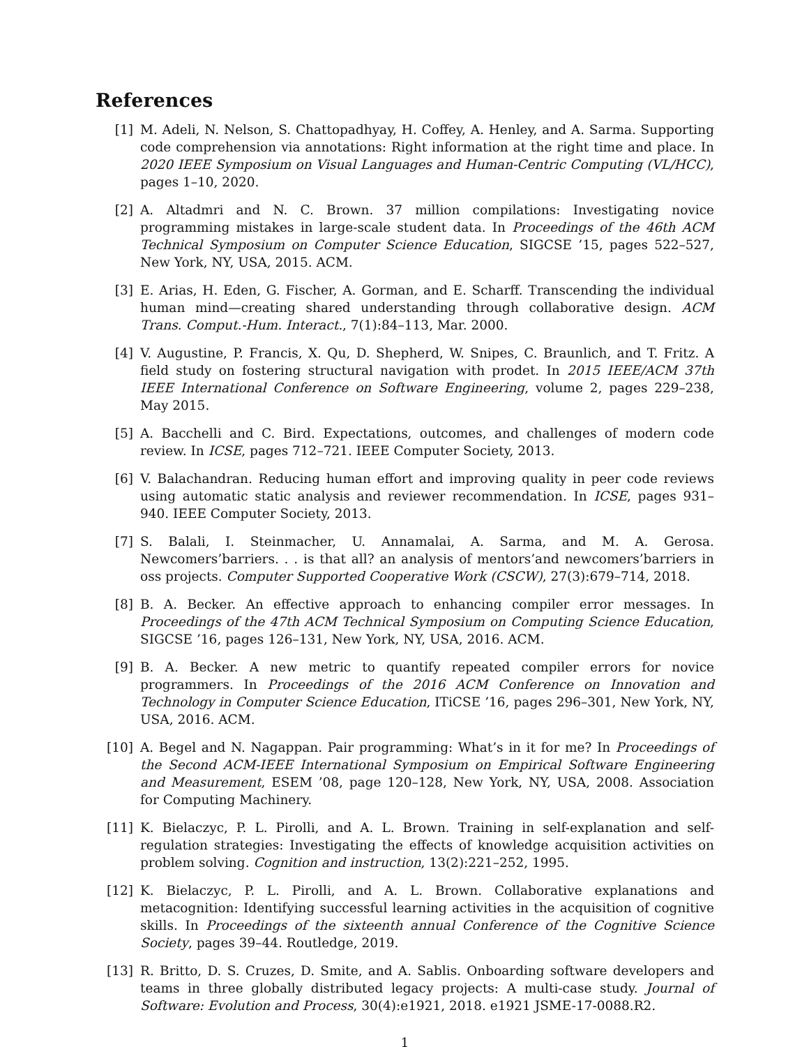References
[1] M. Adeli, N. Nelson, S. Chattopadhyay, H. Coffey, A. Henley, and A. Sarma. Supporting code comprehension via annotations: Right information at the right time and place. In 2020 IEEE Symposium on Visual Languages and Human-Centric Computing (VL/HCC), pages 1–10, 2020.
[2] A. Altadmri and N. C. Brown. 37 million compilations: Investigating novice programming mistakes in large-scale student data. In Proceedings of the 46th ACM Technical Symposium on Computer Science Education, SIGCSE ’15, pages 522–527, New York, NY, USA, 2015. ACM.
[3] E. Arias, H. Eden, G. Fischer, A. Gorman, and E. Scharff. Transcending the individual human mind—creating shared understanding through collaborative design. ACM Trans. Comput.-Hum. Interact., 7(1):84–113, Mar. 2000.
[4] V. Augustine, P. Francis, X. Qu, D. Shepherd, W. Snipes, C. Braunlich, and T. Fritz. A field study on fostering structural navigation with prodet. In 2015 IEEE/ACM 37th IEEE International Conference on Software Engineering, volume 2, pages 229–238, May 2015.
[5] A. Bacchelli and C. Bird. Expectations, outcomes, and challenges of modern code review. In ICSE, pages 712–721. IEEE Computer Society, 2013.
[6] V. Balachandran. Reducing human effort and improving quality in peer code reviews using automatic static analysis and reviewer recommendation. In ICSE, pages 931–940. IEEE Computer Society, 2013.
[7] S. Balali, I. Steinmacher, U. Annamalai, A. Sarma, and M. A. Gerosa. Newcomers’barriers. . . is that all? an analysis of mentors’and newcomers’barriers in oss projects. Computer Supported Cooperative Work (CSCW), 27(3):679–714, 2018.
[8] B. A. Becker. An effective approach to enhancing compiler error messages. In Proceedings of the 47th ACM Technical Symposium on Computing Science Education, SIGCSE ’16, pages 126–131, New York, NY, USA, 2016. ACM.
[9] B. A. Becker. A new metric to quantify repeated compiler errors for novice programmers. In Proceedings of the 2016 ACM Conference on Innovation and Technology in Computer Science Education, ITiCSE ’16, pages 296–301, New York, NY, USA, 2016. ACM.
[10] A. Begel and N. Nagappan. Pair programming: What’s in it for me? In Proceedings of the Second ACM-IEEE International Symposium on Empirical Software Engineering and Measurement, ESEM ’08, page 120–128, New York, NY, USA, 2008. Association for Computing Machinery.
[11] K. Bielaczyc, P. L. Pirolli, and A. L. Brown. Training in self-explanation and self-regulation strategies: Investigating the effects of knowledge acquisition activities on problem solving. Cognition and instruction, 13(2):221–252, 1995.
[12] K. Bielaczyc, P. L. Pirolli, and A. L. Brown. Collaborative explanations and metacognition: Identifying successful learning activities in the acquisition of cognitive skills. In Proceedings of the sixteenth annual Conference of the Cognitive Science Society, pages 39–44. Routledge, 2019.
[13] R. Britto, D. S. Cruzes, D. Smite, and A. Sablis. Onboarding software developers and teams in three globally distributed legacy projects: A multi-case study. Journal of Software: Evolution and Process, 30(4):e1921, 2018. e1921 JSME-17-0088.R2.
1